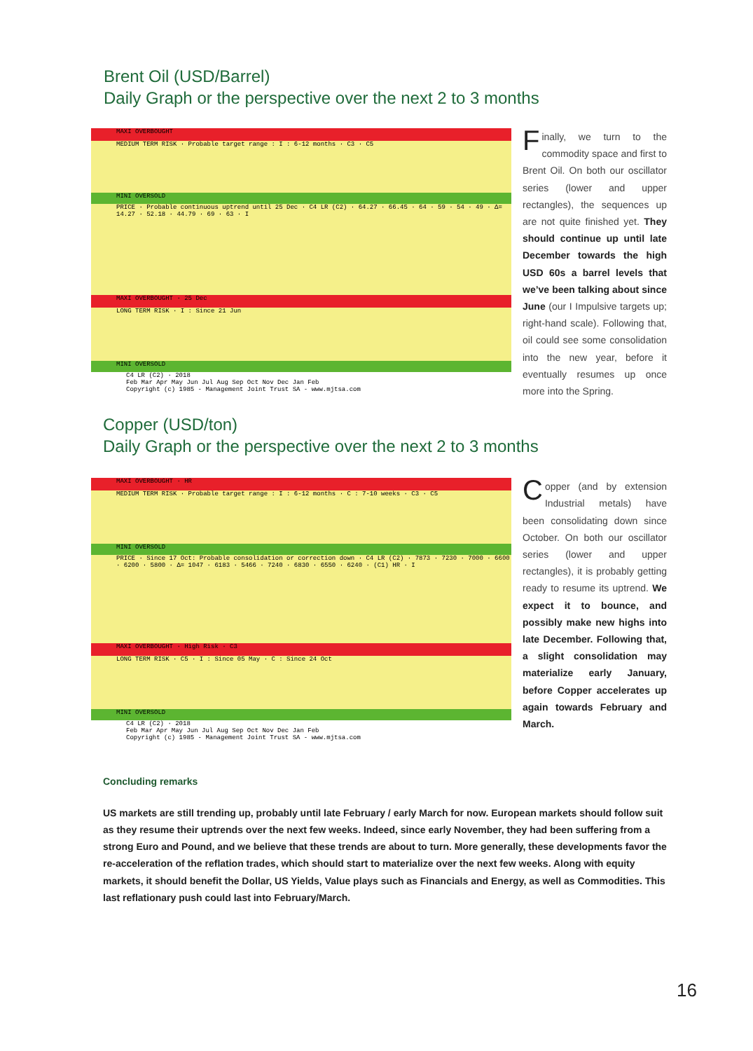Brent Oil (USD/Barrel)
Daily Graph or the perspective over the next 2 to 3 months
MAXI OVERBOUGHT
MEDIUM TERM RISK · Probable target range : I : 6-12 months · C3 · C5
MINI OVERSOLD
PRICE · Probable continuous uptrend until 25 Dec · C4 LR (C2) · 64.27 · 66.45 · 64 · 59 · 54 · 49 · Δ= 14.27 · 52.18 · 44.79 · 69 · 63 · I
MAXI OVERBOUGHT · 25 Dec
LONG TERM RISK · I : Since 21 Jun
MINI OVERSOLD
C4 LR (C2) · 2018
Feb Mar Apr May Jun Jul Aug Sep Oct Nov Dec Jan Feb
Copyright (c) 1985 - Management Joint Trust SA - www.mjtsa.com
Finally, we turn to the commodity space and first to Brent Oil. On both our oscillator series (lower and upper rectangles), the sequences up are not quite finished yet. They should continue up until late December towards the high USD 60s a barrel levels that we’ve been talking about since June (our I Impulsive targets up; right-hand scale). Following that, oil could see some consolidation into the new year, before it eventually resumes up once more into the Spring.
Copper (USD/ton)
Daily Graph or the perspective over the next 2 to 3 months
MAXI OVERBOUGHT · HR
MEDIUM TERM RISK · Probable target range : I : 6-12 months · C : 7-10 weeks · C3 · C5
MINI OVERSOLD
PRICE · Since 17 Oct: Probable consolidation or correction down · C4 LR (C2) · 7873 · 7230 · 7000 · 6600 · 6200 · 5800 · Δ= 1047 · 6183 · 5466 · 7240 · 6830 · 6550 · 6240 · (C1) HR · I
MAXI OVERBOUGHT · High Risk · C3
LONG TERM RISK · C5 · I : Since 05 May · C : Since 24 Oct
MINI OVERSOLD
C4 LR (C2) · 2018
Feb Mar Apr May Jun Jul Aug Sep Oct Nov Dec Jan Feb
Copyright (c) 1985 - Management Joint Trust SA - www.mjtsa.com
Copper (and by extension Industrial metals) have been consolidating down since October. On both our oscillator series (lower and upper rectangles), it is probably getting ready to resume its uptrend. We expect it to bounce, and possibly make new highs into late December. Following that, a slight consolidation may materialize early January, before Copper accelerates up again towards February and March.
Concluding remarks
US markets are still trending up, probably until late February / early March for now. European markets should follow suit as they resume their uptrends over the next few weeks. Indeed, since early November, they had been suffering from a strong Euro and Pound, and we believe that these trends are about to turn. More generally, these developments favor the re-acceleration of the reflation trades, which should start to materialize over the next few weeks. Along with equity markets, it should benefit the Dollar, US Yields, Value plays such as Financials and Energy, as well as Commodities. This last reflationary push could last into February/March.
16